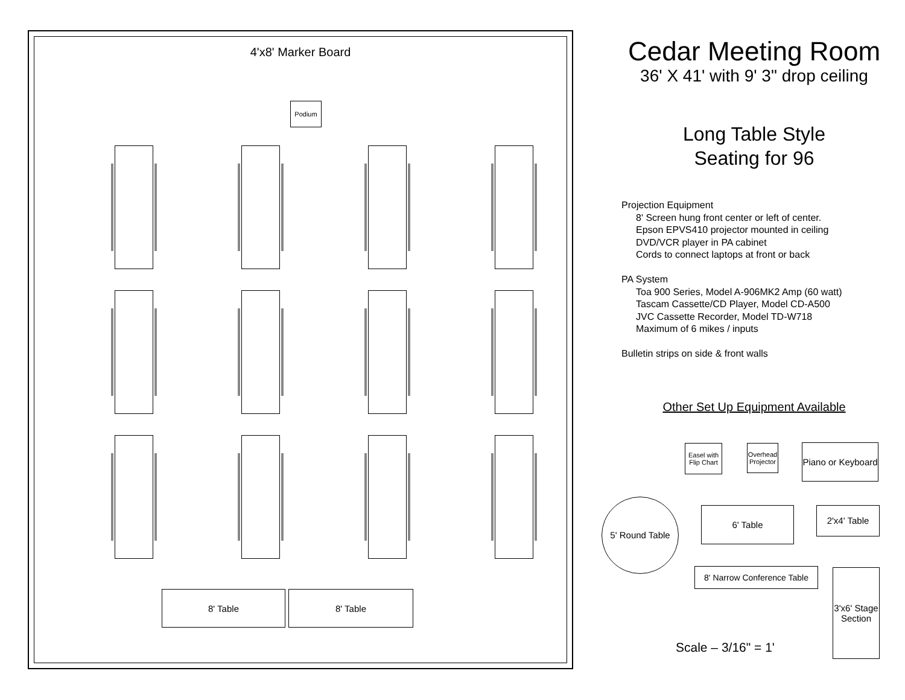4'x8' Marker Board
Podium
8' Table 8' Table
Cedar Meeting Room
36' X 41' with 9' 3" drop ceiling
Long Table Style
Seating for 96
Projection Equipment
8' Screen hung front center or left of center.
Epson EPVS410 projector mounted in ceiling
DVD/VCR player in PA cabinet
Cords to connect laptops at front or back
PA System
Toa 900 Series, Model A-906MK2 Amp (60 watt)
Tascam Cassette/CD Player, Model CD-A500
JVC Cassette Recorder, Model TD-W718
Maximum of 6 mikes / inputs
Bulletin strips on side & front walls
Other Set Up Equipment Available
Easel with Flip Chart
Overhead Projector
Piano or Keyboard
5' Round Table
6' Table 2'x4' Table
8' Narrow Conference Table
3'x6' Stage Section
Scale – 3/16" = 1'